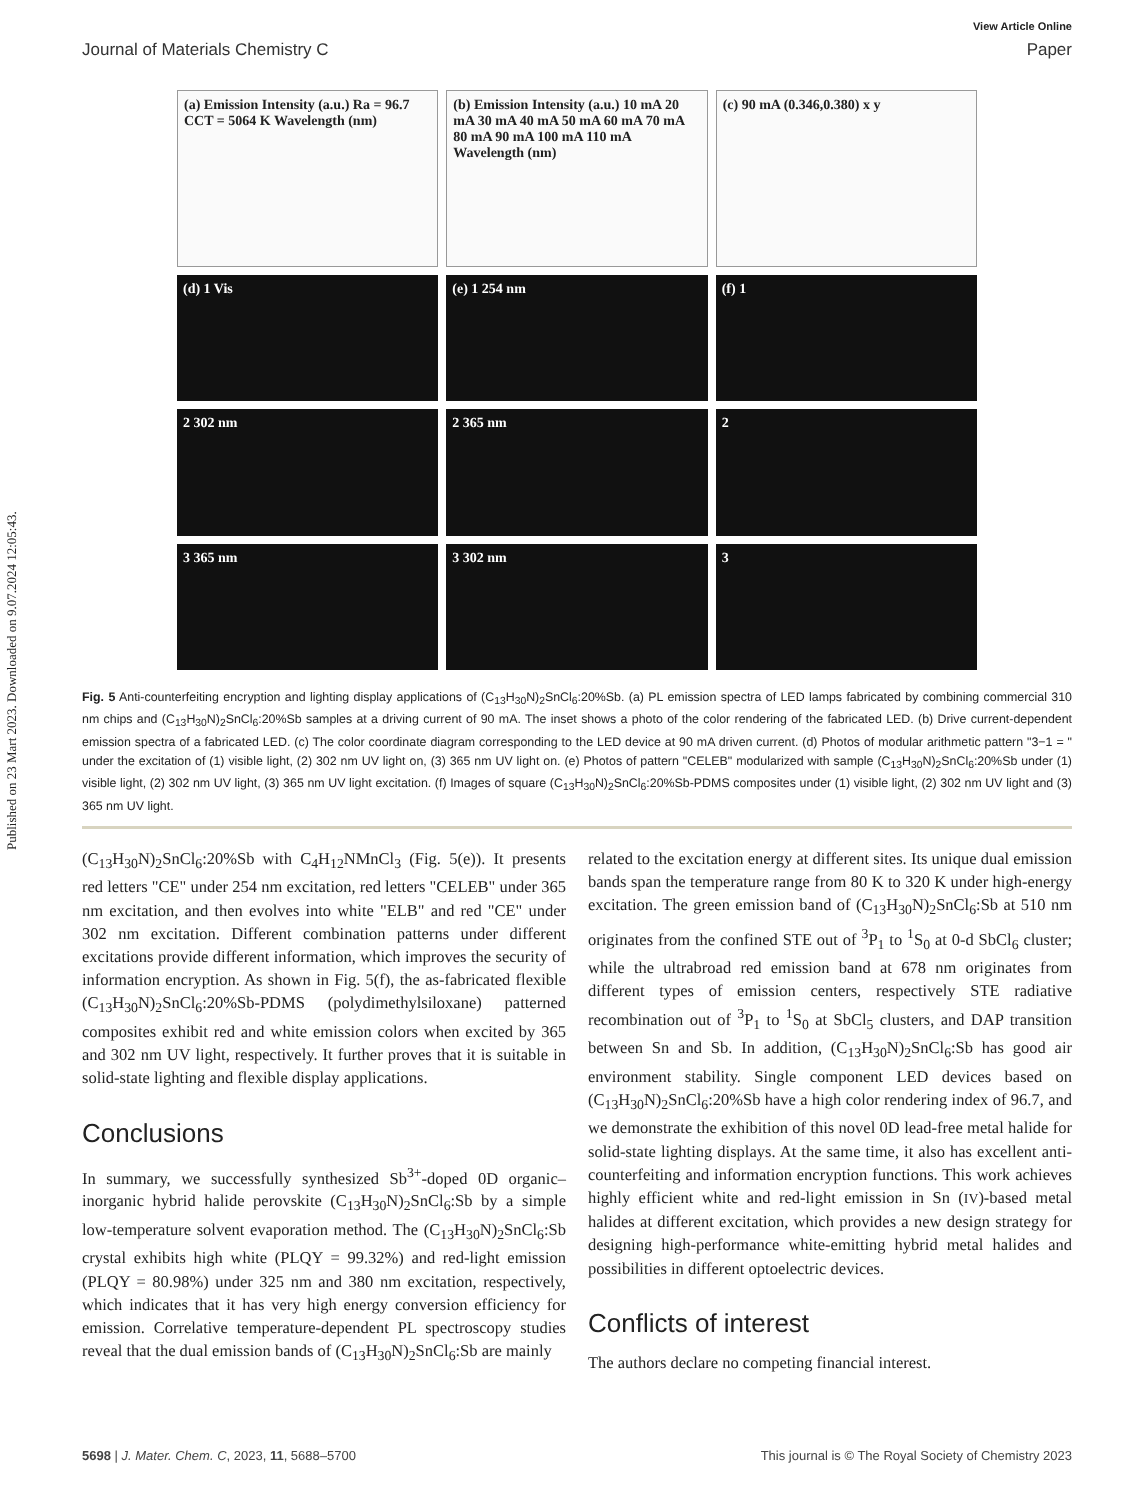Published on 23 Mart 2023. Downloaded on 9.07.2024 12:05:43.
View Article Online
Journal of Materials Chemistry C Paper
(a) Emission Intensity (a.u.) Ra = 96.7 CCT = 5064 K Wavelength (nm)
(b) Emission Intensity (a.u.) 10 mA 20 mA 30 mA 40 mA 50 mA 60 mA 70 mA 80 mA 90 mA 100 mA 110 mA Wavelength (nm)
(c) 90 mA (0.346,0.380) x y
(d) 1 Vis
(e) 1 254 nm
(f) 1
2 302 nm
2 365 nm
2
3 365 nm
3 302 nm
3
Fig. 5 Anti-counterfeiting encryption and lighting display applications of (C<sub>13</sub>H<sub>30</sub>N)<sub>2</sub>SnCl<sub>6</sub>:20%Sb. (a) PL emission spectra of LED lamps fabricated by combining commercial 310 nm chips and (C<sub>13</sub>H<sub>30</sub>N)<sub>2</sub>SnCl<sub>6</sub>:20%Sb samples at a driving current of 90 mA. The inset shows a photo of the color rendering of the fabricated LED. (b) Drive current-dependent emission spectra of a fabricated LED. (c) The color coordinate diagram corresponding to the LED device at 90 mA driven current. (d) Photos of modular arithmetic pattern "3−1 = " under the excitation of (1) visible light, (2) 302 nm UV light on, (3) 365 nm UV light on. (e) Photos of pattern "CELEB" modularized with sample (C<sub>13</sub>H<sub>30</sub>N)<sub>2</sub>SnCl<sub>6</sub>:20%Sb under (1) visible light, (2) 302 nm UV light, (3) 365 nm UV light excitation. (f) Images of square (C<sub>13</sub>H<sub>30</sub>N)<sub>2</sub>SnCl<sub>6</sub>:20%Sb-PDMS composites under (1) visible light, (2) 302 nm UV light and (3) 365 nm UV light.
(C<sub>13</sub>H<sub>30</sub>N)<sub>2</sub>SnCl<sub>6</sub>:20%Sb with C<sub>4</sub>H<sub>12</sub>NMnCl<sub>3</sub> (Fig. 5(e)). It presents red letters "CE" under 254 nm excitation, red letters "CELEB" under 365 nm excitation, and then evolves into white "ELB" and red "CE" under 302 nm excitation. Different combination patterns under different excitations provide different information, which improves the security of information encryption. As shown in Fig. 5(f), the as-fabricated flexible (C<sub>13</sub>H<sub>30</sub>N)<sub>2</sub>SnCl<sub>6</sub>:20%Sb-PDMS (polydimethylsiloxane) patterned composites exhibit red and white emission colors when excited by 365 and 302 nm UV light, respectively. It further proves that it is suitable in solid-state lighting and flexible display applications.
Conclusions
In summary, we successfully synthesized Sb<sup>3+</sup>-doped 0D organic–inorganic hybrid halide perovskite (C<sub>13</sub>H<sub>30</sub>N)<sub>2</sub>SnCl<sub>6</sub>:Sb by a simple low-temperature solvent evaporation method. The (C<sub>13</sub>H<sub>30</sub>N)<sub>2</sub>SnCl<sub>6</sub>:Sb crystal exhibits high white (PLQY = 99.32%) and red-light emission (PLQY = 80.98%) under 325 nm and 380 nm excitation, respectively, which indicates that it has very high energy conversion efficiency for emission. Correlative temperature-dependent PL spectroscopy studies reveal that the dual emission bands of (C<sub>13</sub>H<sub>30</sub>N)<sub>2</sub>SnCl<sub>6</sub>:Sb are mainly
related to the excitation energy at different sites. Its unique dual emission bands span the temperature range from 80 K to 320 K under high-energy excitation. The green emission band of (C<sub>13</sub>H<sub>30</sub>N)<sub>2</sub>SnCl<sub>6</sub>:Sb at 510 nm originates from the confined STE out of <sup>3</sup>P<sub>1</sub> to <sup>1</sup>S<sub>0</sub> at 0-d SbCl<sub>6</sub> cluster; while the ultrabroad red emission band at 678 nm originates from different types of emission centers, respectively STE radiative recombination out of <sup>3</sup>P<sub>1</sub> to <sup>1</sup>S<sub>0</sub> at SbCl<sub>5</sub> clusters, and DAP transition between Sn and Sb. In addition, (C<sub>13</sub>H<sub>30</sub>N)<sub>2</sub>SnCl<sub>6</sub>:Sb has good air environment stability. Single component LED devices based on (C<sub>13</sub>H<sub>30</sub>N)<sub>2</sub>SnCl<sub>6</sub>:20%Sb have a high color rendering index of 96.7, and we demonstrate the exhibition of this novel 0D lead-free metal halide for solid-state lighting displays. At the same time, it also has excellent anti-counterfeiting and information encryption functions. This work achieves highly efficient white and red-light emission in Sn (IV)-based metal halides at different excitation, which provides a new design strategy for designing high-performance white-emitting hybrid metal halides and possibilities in different optoelectric devices.
Conflicts of interest
The authors declare no competing financial interest.
5698 | J. Mater. Chem. C, 2023, 11, 5688–5700 This journal is © The Royal Society of Chemistry 2023